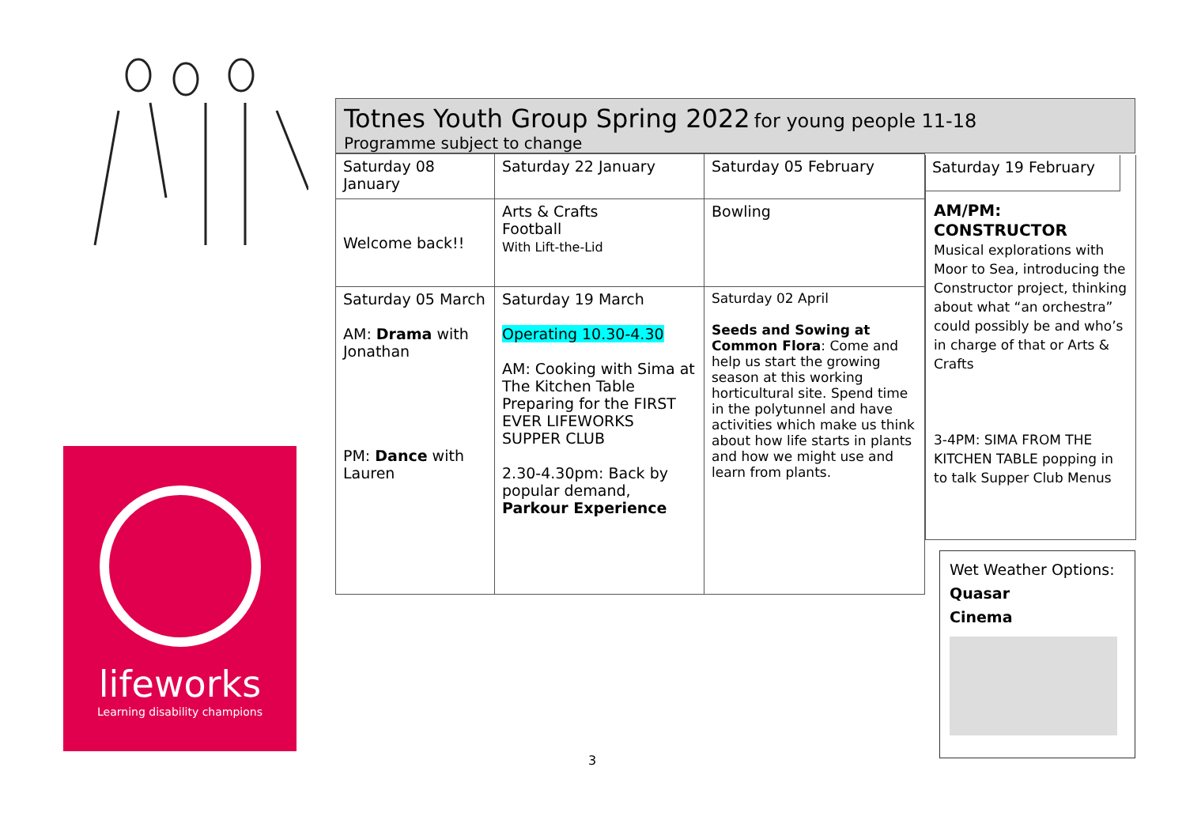lifeworks
Learning disability champions
Totnes Youth Group Spring 2022 for young people 11-18
Programme subject to change
| Saturday 08 January | Saturday 22 January | Saturday 05 February |
| Welcome back!! | Arts & Crafts Football With Lift-the-Lid | Bowling |
| Saturday 05 March AM: Drama with Jonathan PM: Dance with Lauren | Saturday 19 March Operating 10.30-4.30 AM: Cooking with Sima at The Kitchen Table Preparing for the FIRST EVER LIFEWORKS SUPPER CLUB 2.30-4.30pm: Back by popular demand, Parkour Experience | Saturday 02 April Seeds and Sowing at Common Flora : Come and help us start the growing season at this working horticultural site. Spend time in the polytunnel and have activities which make us think about how life starts in plants and how we might use and learn from plants. |
Saturday 19 February
AM/PM: CONSTRUCTOR
Musical explorations with Moor to Sea, introducing the Constructor project, thinking about what “an orchestra” could possibly be and who’s in charge of that or Arts & Crafts
3-4PM: SIMA FROM THE KITCHEN TABLE popping in to talk Supper Club Menus
Wet Weather Options:
Quasar
Cinema
3